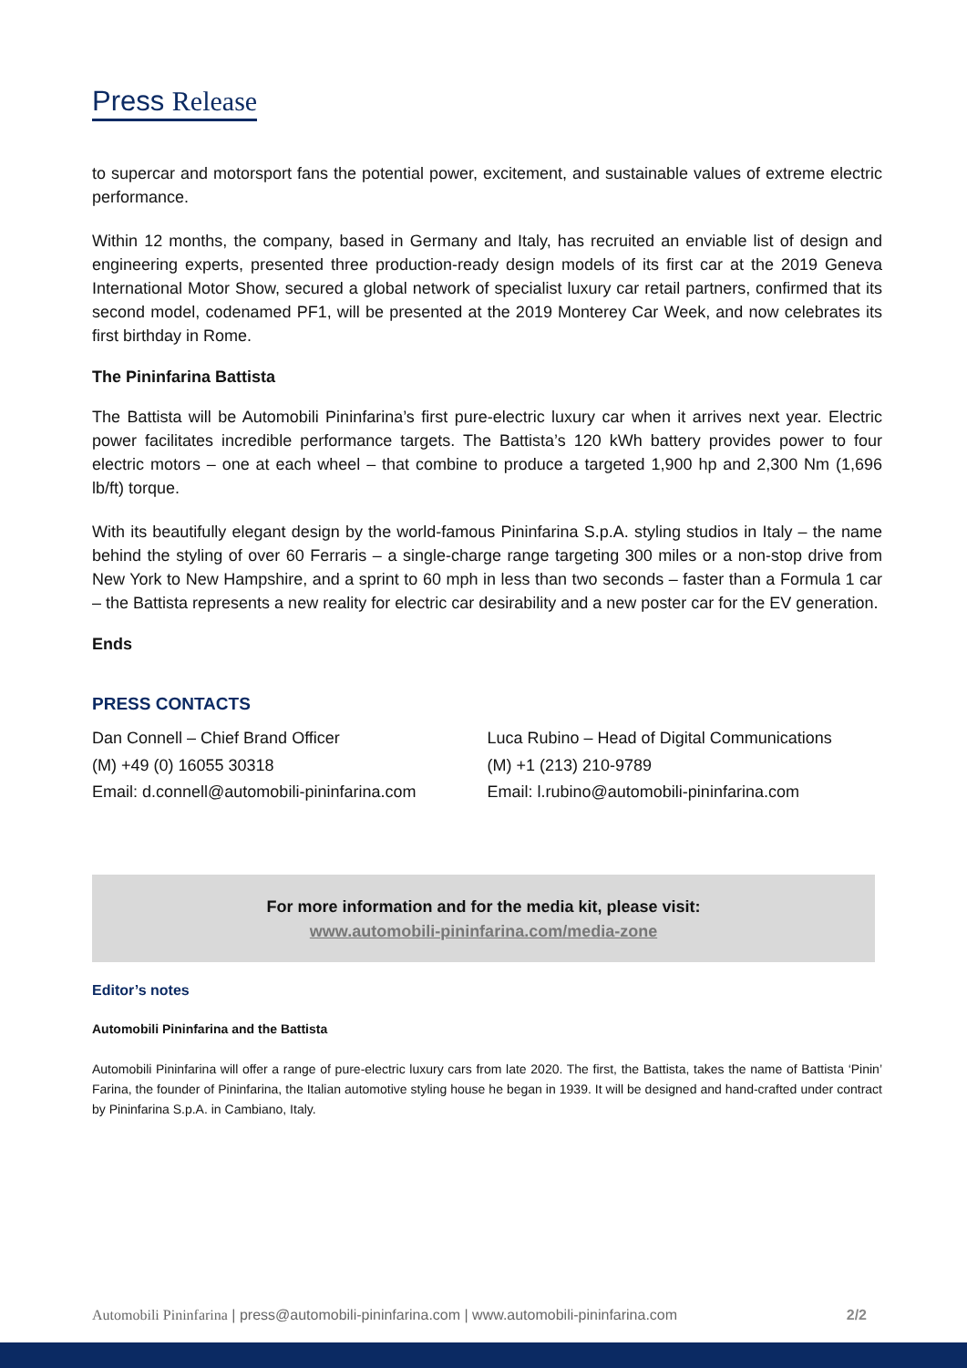Press Release
to supercar and motorsport fans the potential power, excitement, and sustainable values of extreme electric performance.
Within 12 months, the company, based in Germany and Italy, has recruited an enviable list of design and engineering experts, presented three production-ready design models of its first car at the 2019 Geneva International Motor Show, secured a global network of specialist luxury car retail partners, confirmed that its second model, codenamed PF1, will be presented at the 2019 Monterey Car Week, and now celebrates its first birthday in Rome.
The Pininfarina Battista
The Battista will be Automobili Pininfarina’s first pure-electric luxury car when it arrives next year. Electric power facilitates incredible performance targets. The Battista’s 120 kWh battery provides power to four electric motors – one at each wheel – that combine to produce a targeted 1,900 hp and 2,300 Nm (1,696 lb/ft) torque.
With its beautifully elegant design by the world-famous Pininfarina S.p.A. styling studios in Italy – the name behind the styling of over 60 Ferraris – a single-charge range targeting 300 miles or a non-stop drive from New York to New Hampshire, and a sprint to 60 mph in less than two seconds – faster than a Formula 1 car – the Battista represents a new reality for electric car desirability and a new poster car for the EV generation.
Ends
PRESS CONTACTS
Dan Connell – Chief Brand Officer
(M) +49 (0) 16055 30318
Email: d.connell@automobili-pininfarina.com
Luca Rubino – Head of Digital Communications
(M) +1 (213) 210-9789
Email: l.rubino@automobili-pininfarina.com
For more information and for the media kit, please visit:
www.automobili-pininfarina.com/media-zone
Editor’s notes
Automobili Pininfarina and the Battista
Automobili Pininfarina will offer a range of pure-electric luxury cars from late 2020. The first, the Battista, takes the name of Battista ‘Pinin’ Farina, the founder of Pininfarina, the Italian automotive styling house he began in 1939. It will be designed and hand-crafted under contract by Pininfarina S.p.A. in Cambiano, Italy.
Automobili Pininfarina | press@automobili-pininfarina.com | www.automobili-pininfarina.com 2/2